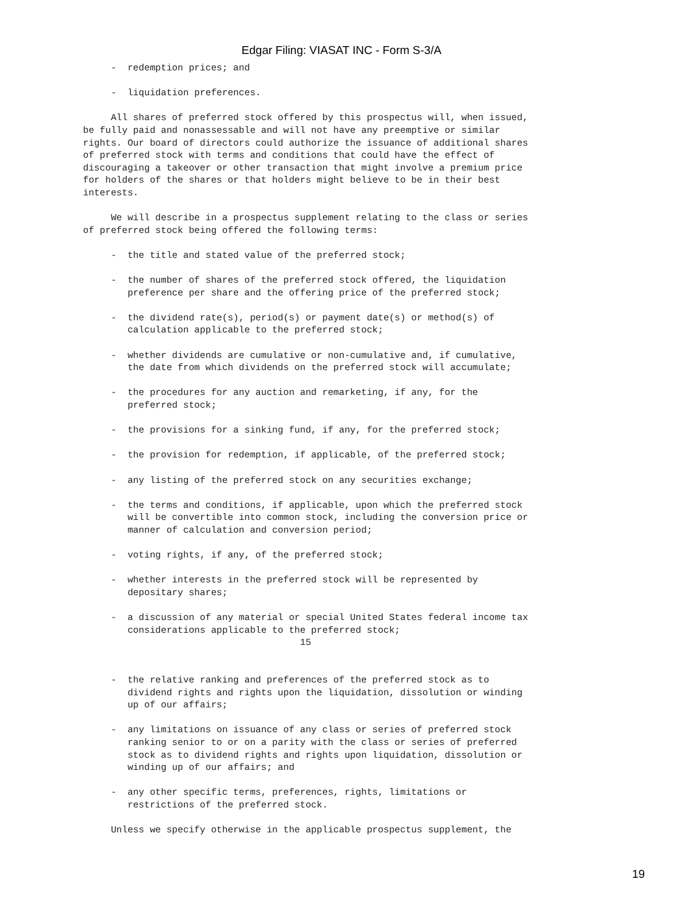Edgar Filing: VIASAT INC - Form S-3/A
     -  redemption prices; and

     -  liquidation preferences.

     All shares of preferred stock offered by this prospectus will, when issued,
be fully paid and nonassessable and will not have any preemptive or similar
rights. Our board of directors could authorize the issuance of additional shares
of preferred stock with terms and conditions that could have the effect of
discouraging a takeover or other transaction that might involve a premium price
for holders of the shares or that holders might believe to be in their best
interests.

     We will describe in a prospectus supplement relating to the class or series
of preferred stock being offered the following terms:

     -  the title and stated value of the preferred stock;

     -  the number of shares of the preferred stock offered, the liquidation
        preference per share and the offering price of the preferred stock;

     -  the dividend rate(s), period(s) or payment date(s) or method(s) of
        calculation applicable to the preferred stock;

     -  whether dividends are cumulative or non-cumulative and, if cumulative,
        the date from which dividends on the preferred stock will accumulate;

     -  the procedures for any auction and remarketing, if any, for the
        preferred stock;

     -  the provisions for a sinking fund, if any, for the preferred stock;

     -  the provision for redemption, if applicable, of the preferred stock;

     -  any listing of the preferred stock on any securities exchange;

     -  the terms and conditions, if applicable, upon which the preferred stock
        will be convertible into common stock, including the conversion price or
        manner of calculation and conversion period;

     -  voting rights, if any, of the preferred stock;

     -  whether interests in the preferred stock will be represented by
        depositary shares;

     -  a discussion of any material or special United States federal income tax
        considerations applicable to the preferred stock;
                                       15


     -  the relative ranking and preferences of the preferred stock as to
        dividend rights and rights upon the liquidation, dissolution or winding
        up of our affairs;

     -  any limitations on issuance of any class or series of preferred stock
        ranking senior to or on a parity with the class or series of preferred
        stock as to dividend rights and rights upon liquidation, dissolution or
        winding up of our affairs; and

     -  any other specific terms, preferences, rights, limitations or
        restrictions of the preferred stock.

     Unless we specify otherwise in the applicable prospectus supplement, the
19